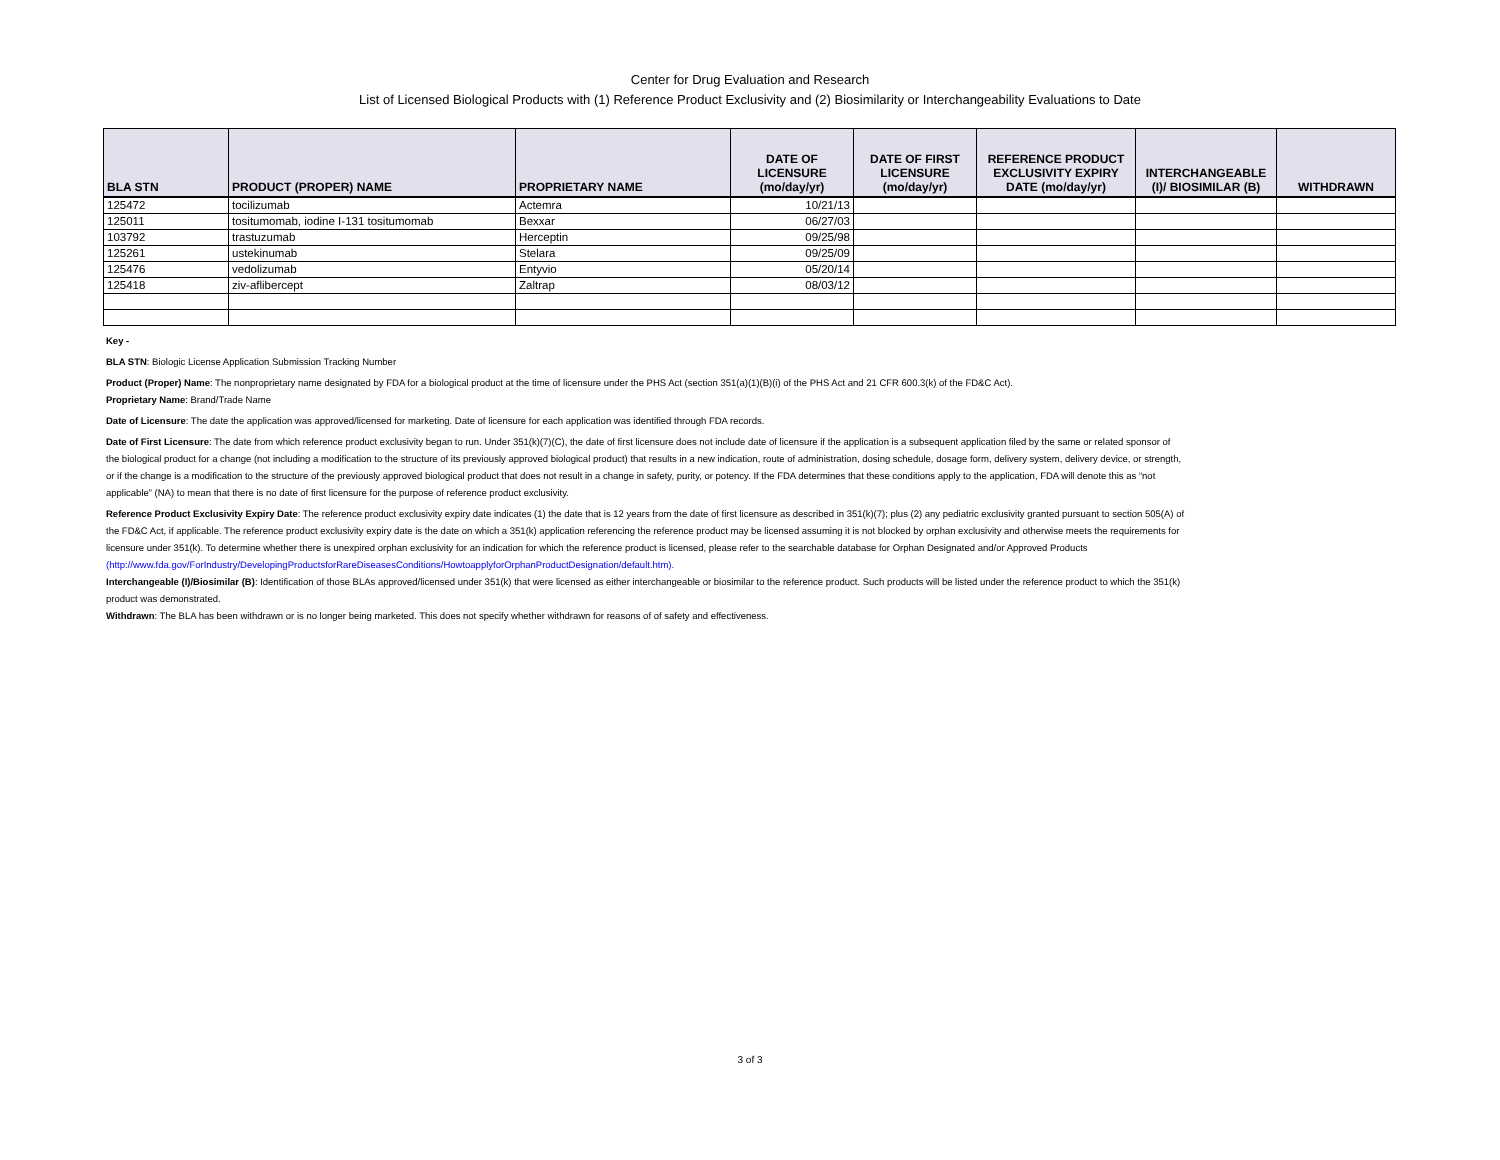Center for Drug Evaluation and Research
List of Licensed Biological Products with (1) Reference Product Exclusivity and (2) Biosimilarity or Interchangeability Evaluations to Date
| BLA STN | PRODUCT (PROPER) NAME | PROPRIETARY NAME | DATE OF LICENSURE (mo/day/yr) | DATE OF FIRST LICENSURE (mo/day/yr) | REFERENCE PRODUCT EXCLUSIVITY EXPIRY DATE (mo/day/yr) | INTERCHANGEABLE (I)/ BIOSIMILAR (B) | WITHDRAWN |
| --- | --- | --- | --- | --- | --- | --- | --- |
| 125472 | tocilizumab | Actemra | 10/21/13 | | | | |
| 125011 | tositumomab, iodine I-131 tositumomab | Bexxar | 06/27/03 | | | | |
| 103792 | trastuzumab | Herceptin | 09/25/98 | | | | |
| 125261 | ustekinumab | Stelara | 09/25/09 | | | | |
| 125476 | vedolizumab | Entyvio | 05/20/14 | | | | |
| 125418 | ziv-aflibercept | Zaltrap | 08/03/12 | | | | |
Key -
BLA STN: Biologic License Application Submission Tracking Number
Product (Proper) Name: The nonproprietary name designated by FDA for a biological product at the time of licensure under the PHS Act (section 351(a)(1)(B)(i) of the PHS Act and 21 CFR 600.3(k) of the FD&C Act).
Proprietary Name: Brand/Trade Name
Date of Licensure: The date the application was approved/licensed for marketing. Date of licensure for each application was identified through FDA records.
Date of First Licensure: The date from which reference product exclusivity began to run. Under 351(k)(7)(C), the date of first licensure does not include date of licensure if the application is a subsequent application filed by the same or related sponsor of the biological product for a change (not including a modification to the structure of its previously approved biological product) that results in a new indication, route of administration, dosing schedule, dosage form, delivery system, delivery device, or strength, or if the change is a modification to the structure of the previously approved biological product that does not result in a change in safety, purity, or potency. If the FDA determines that these conditions apply to the application, FDA will denote this as “not applicable” (NA) to mean that there is no date of first licensure for the purpose of reference product exclusivity.
Reference Product Exclusivity Expiry Date: The reference product exclusivity expiry date indicates (1) the date that is 12 years from the date of first licensure as described in 351(k)(7); plus (2) any pediatric exclusivity granted pursuant to section 505(A) of the FD&C Act, if applicable. The reference product exclusivity expiry date is the date on which a 351(k) application referencing the reference product may be licensed assuming it is not blocked by orphan exclusivity and otherwise meets the requirements for licensure under 351(k). To determine whether there is unexpired orphan exclusivity for an indication for which the reference product is licensed, please refer to the searchable database for Orphan Designated and/or Approved Products
(http://www.fda.gov/ForIndustry/DevelopingProductsforRareDiseasesConditions/HowtoapplyforOrphanProductDesignation/default.htm).
Interchangeable (I)/Biosimilar (B): Identification of those BLAs approved/licensed under 351(k) that were licensed as either interchangeable or biosimilar to the reference product. Such products will be listed under the reference product to which the 351(k) product was demonstrated.
Withdrawn: The BLA has been withdrawn or is no longer being marketed. This does not specify whether withdrawn for reasons of of safety and effectiveness.
3 of 3